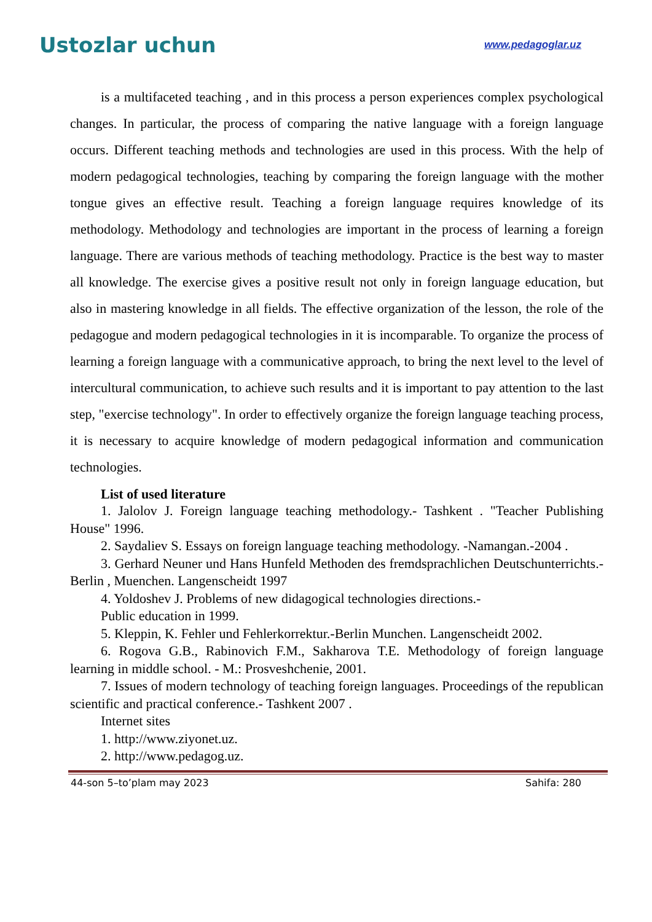Ustozlar uchun
www.pedagoglar.uz
is a multifaceted teaching , and in this process a person experiences complex psychological changes. In particular, the process of comparing the native language with a foreign language occurs. Different teaching methods and technologies are used in this process. With the help of modern pedagogical technologies, teaching by comparing the foreign language with the mother tongue gives an effective result. Teaching a foreign language requires knowledge of its methodology. Methodology and technologies are important in the process of learning a foreign language. There are various methods of teaching methodology. Practice is the best way to master all knowledge. The exercise gives a positive result not only in foreign language education, but also in mastering knowledge in all fields. The effective organization of the lesson, the role of the pedagogue and modern pedagogical technologies in it is incomparable. To organize the process of learning a foreign language with a communicative approach, to bring the next level to the level of intercultural communication, to achieve such results and it is important to pay attention to the last step, "exercise technology". In order to effectively organize the foreign language teaching process, it is necessary to acquire knowledge of modern pedagogical information and communication technologies.
List of used literature
1. Jalolov J. Foreign language teaching methodology.- Tashkent . "Teacher Publishing House" 1996.
2. Saydaliev S. Essays on foreign language teaching methodology. -Namangan.-2004 .
3. Gerhard Neuner und Hans Hunfeld Methoden des fremdsprachlichen Deutschunterrichts.- Berlin , Muenchen. Langenscheidt 1997
4. Yoldoshev J. Problems of new didagogical technologies directions.-
Public education in 1999.
5. Kleppin, K. Fehler und Fehlerkorrektur.-Berlin Munchen. Langenscheidt 2002.
6. Rogova G.B., Rabinovich F.M., Sakharova T.E. Methodology of foreign language learning in middle school. - M.: Prosveshchenie, 2001.
7. Issues of modern technology of teaching foreign languages. Proceedings of the republican scientific and practical conference.- Tashkent 2007 .
Internet sites
1. http://www.ziyonet.uz.
2. http://www.pedagog.uz.
44-son 5–to’plam may 2023 Sahifa: 280